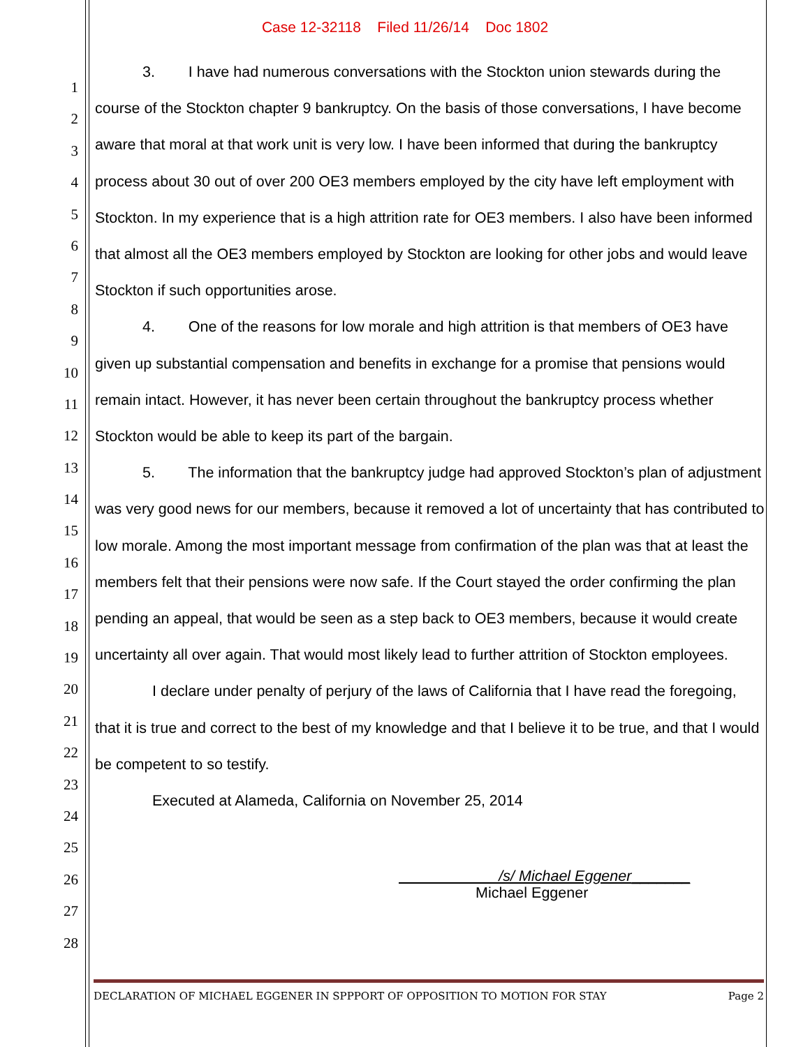Case 12-32118 Filed 11/26/14 Doc 1802
1
2
3
4
5
6
7
8
9
10
11
12
13
14
15
16
17
18
19
20
21
22
23
24
25
26
27
28
3. I have had numerous conversations with the Stockton union stewards during the course of the Stockton chapter 9 bankruptcy. On the basis of those conversations, I have become aware that moral at that work unit is very low. I have been informed that during the bankruptcy process about 30 out of over 200 OE3 members employed by the city have left employment with Stockton. In my experience that is a high attrition rate for OE3 members. I also have been informed that almost all the OE3 members employed by Stockton are looking for other jobs and would leave Stockton if such opportunities arose.
4. One of the reasons for low morale and high attrition is that members of OE3 have given up substantial compensation and benefits in exchange for a promise that pensions would remain intact. However, it has never been certain throughout the bankruptcy process whether Stockton would be able to keep its part of the bargain.
5. The information that the bankruptcy judge had approved Stockton’s plan of adjustment was very good news for our members, because it removed a lot of uncertainty that has contributed to low morale. Among the most important message from confirmation of the plan was that at least the members felt that their pensions were now safe. If the Court stayed the order confirming the plan pending an appeal, that would be seen as a step back to OE3 members, because it would create uncertainty all over again. That would most likely lead to further attrition of Stockton employees.
I declare under penalty of perjury of the laws of California that I have read the foregoing, that it is true and correct to the best of my knowledge and that I believe it to be true, and that I would be competent to so testify.
Executed at Alameda, California on November 25, 2014
/s/ Michael Eggener_______
Michael Eggener
DECLARATION OF MICHAEL EGGENER IN SPPPORT OF OPPOSITION TO MOTION FOR STAY Page 2